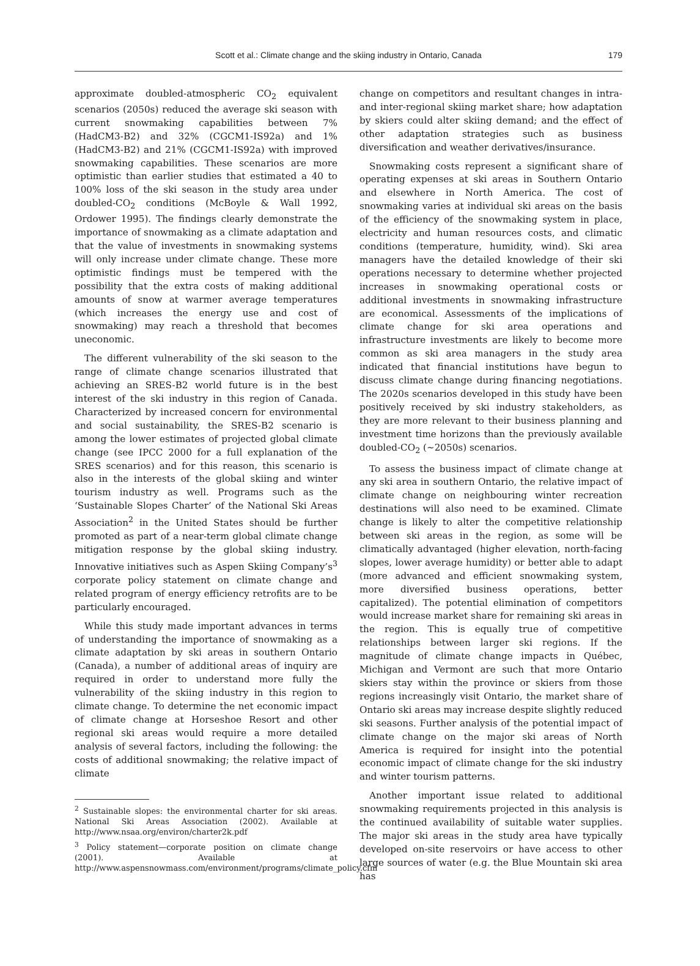Scott et al.: Climate change and the skiing industry in Ontario, Canada
179
approximate doubled-atmospheric CO<sub>2</sub> equivalent scenarios (2050s) reduced the average ski season with current snowmaking capabilities between 7% (HadCM3-B2) and 32% (CGCM1-IS92a) and 1% (HadCM3-B2) and 21% (CGCM1-IS92a) with improved snowmaking capabilities. These scenarios are more optimistic than earlier studies that estimated a 40 to 100% loss of the ski season in the study area under doubled-CO<sub>2</sub> conditions (McBoyle & Wall 1992, Ordower 1995). The findings clearly demonstrate the importance of snowmaking as a climate adaptation and that the value of investments in snowmaking systems will only increase under climate change. These more optimistic findings must be tempered with the possibility that the extra costs of making additional amounts of snow at warmer average temperatures (which increases the energy use and cost of snowmaking) may reach a threshold that becomes uneconomic.
The different vulnerability of the ski season to the range of climate change scenarios illustrated that achieving an SRES-B2 world future is in the best interest of the ski industry in this region of Canada. Characterized by increased concern for environmental and social sustainability, the SRES-B2 scenario is among the lower estimates of projected global climate change (see IPCC 2000 for a full explanation of the SRES scenarios) and for this reason, this scenario is also in the interests of the global skiing and winter tourism industry as well. Programs such as the ‘Sustainable Slopes Charter’ of the National Ski Areas Association<sup>2</sup> in the United States should be further promoted as part of a near-term global climate change mitigation response by the global skiing industry. Innovative initiatives such as Aspen Skiing Company’s<sup>3</sup> corporate policy statement on climate change and related program of energy efficiency retrofits are to be particularly encouraged.
While this study made important advances in terms of understanding the importance of snowmaking as a climate adaptation by ski areas in southern Ontario (Canada), a number of additional areas of inquiry are required in order to understand more fully the vulnerability of the skiing industry in this region to climate change. To determine the net economic impact of climate change at Horseshoe Resort and other regional ski areas would require a more detailed analysis of several factors, including the following: the costs of additional snowmaking; the relative impact of climate
<sup>2</sup> Sustainable slopes: the environmental charter for ski areas. National Ski Areas Association (2002). Available at http://www.nsaa.org/environ/charter2k.pdf
<sup>3</sup> Policy statement—corporate position on climate change (2001). Available at http://www.aspensnowmass.com/environment/programs/climate_policy.cfm
change on competitors and resultant changes in intra- and inter-regional skiing market share; how adaptation by skiers could alter skiing demand; and the effect of other adaptation strategies such as business diversification and weather derivatives/insurance.
Snowmaking costs represent a significant share of operating expenses at ski areas in Southern Ontario and elsewhere in North America. The cost of snowmaking varies at individual ski areas on the basis of the efficiency of the snowmaking system in place, electricity and human resources costs, and climatic conditions (temperature, humidity, wind). Ski area managers have the detailed knowledge of their ski operations necessary to determine whether projected increases in snowmaking operational costs or additional investments in snowmaking infrastructure are economical. Assessments of the implications of climate change for ski area operations and infrastructure investments are likely to become more common as ski area managers in the study area indicated that financial institutions have begun to discuss climate change during financing negotiations. The 2020s scenarios developed in this study have been positively received by ski industry stakeholders, as they are more relevant to their business planning and investment time horizons than the previously available doubled-CO<sub>2</sub> (~2050s) scenarios.
To assess the business impact of climate change at any ski area in southern Ontario, the relative impact of climate change on neighbouring winter recreation destinations will also need to be examined. Climate change is likely to alter the competitive relationship between ski areas in the region, as some will be climatically advantaged (higher elevation, north-facing slopes, lower average humidity) or better able to adapt (more advanced and efficient snowmaking system, more diversified business operations, better capitalized). The potential elimination of competitors would increase market share for remaining ski areas in the region. This is equally true of competitive relationships between larger ski regions. If the magnitude of climate change impacts in Québec, Michigan and Vermont are such that more Ontario skiers stay within the province or skiers from those regions increasingly visit Ontario, the market share of Ontario ski areas may increase despite slightly reduced ski seasons. Further analysis of the potential impact of climate change on the major ski areas of North America is required for insight into the potential economic impact of climate change for the ski industry and winter tourism patterns.
Another important issue related to additional snowmaking requirements projected in this analysis is the continued availability of suitable water supplies. The major ski areas in the study area have typically developed on-site reservoirs or have access to other large sources of water (e.g. the Blue Mountain ski area has